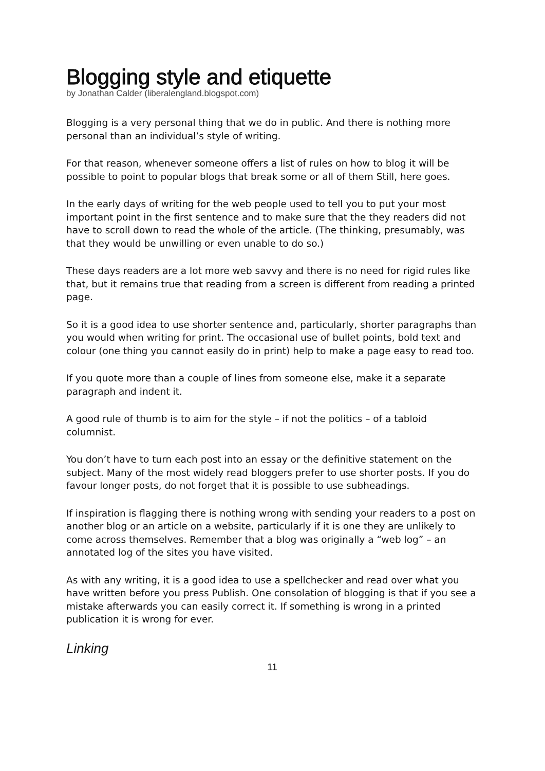Blogging style and etiquette
by Jonathan Calder (liberalengland.blogspot.com)
Blogging is a very personal thing that we do in public. And there is nothing more personal than an individual’s style of writing.
For that reason, whenever someone offers a list of rules on how to blog it will be possible to point to popular blogs that break some or all of them Still, here goes.
In the early days of writing for the web people used to tell you to put your most important point in the first sentence and to make sure that the they readers did not have to scroll down to read the whole of the article. (The thinking, presumably, was that they would be unwilling or even unable to do so.)
These days readers are a lot more web savvy and there is no need for rigid rules like that, but it remains true that reading from a screen is different from reading a printed page.
So it is a good idea to use shorter sentence and, particularly, shorter paragraphs than you would when writing for print. The occasional use of bullet points, bold text and colour (one thing you cannot easily do in print) help to make a page easy to read too.
If you quote more than a couple of lines from someone else, make it a separate paragraph and indent it.
A good rule of thumb is to aim for the style – if not the politics – of a tabloid columnist.
You don’t have to turn each post into an essay or the definitive statement on the subject. Many of the most widely read bloggers prefer to use shorter posts. If you do favour longer posts, do not forget that it is possible to use subheadings.
If inspiration is flagging there is nothing wrong with sending your readers to a post on another blog or an article on a website, particularly if it is one they are unlikely to come across themselves. Remember that a blog was originally a “web log” – an annotated log of the sites you have visited.
As with any writing, it is a good idea to use a spellchecker and read over what you have written before you press Publish. One consolation of blogging is that if you see a mistake afterwards you can easily correct it. If something is wrong in a printed publication it is wrong for ever.
Linking
11